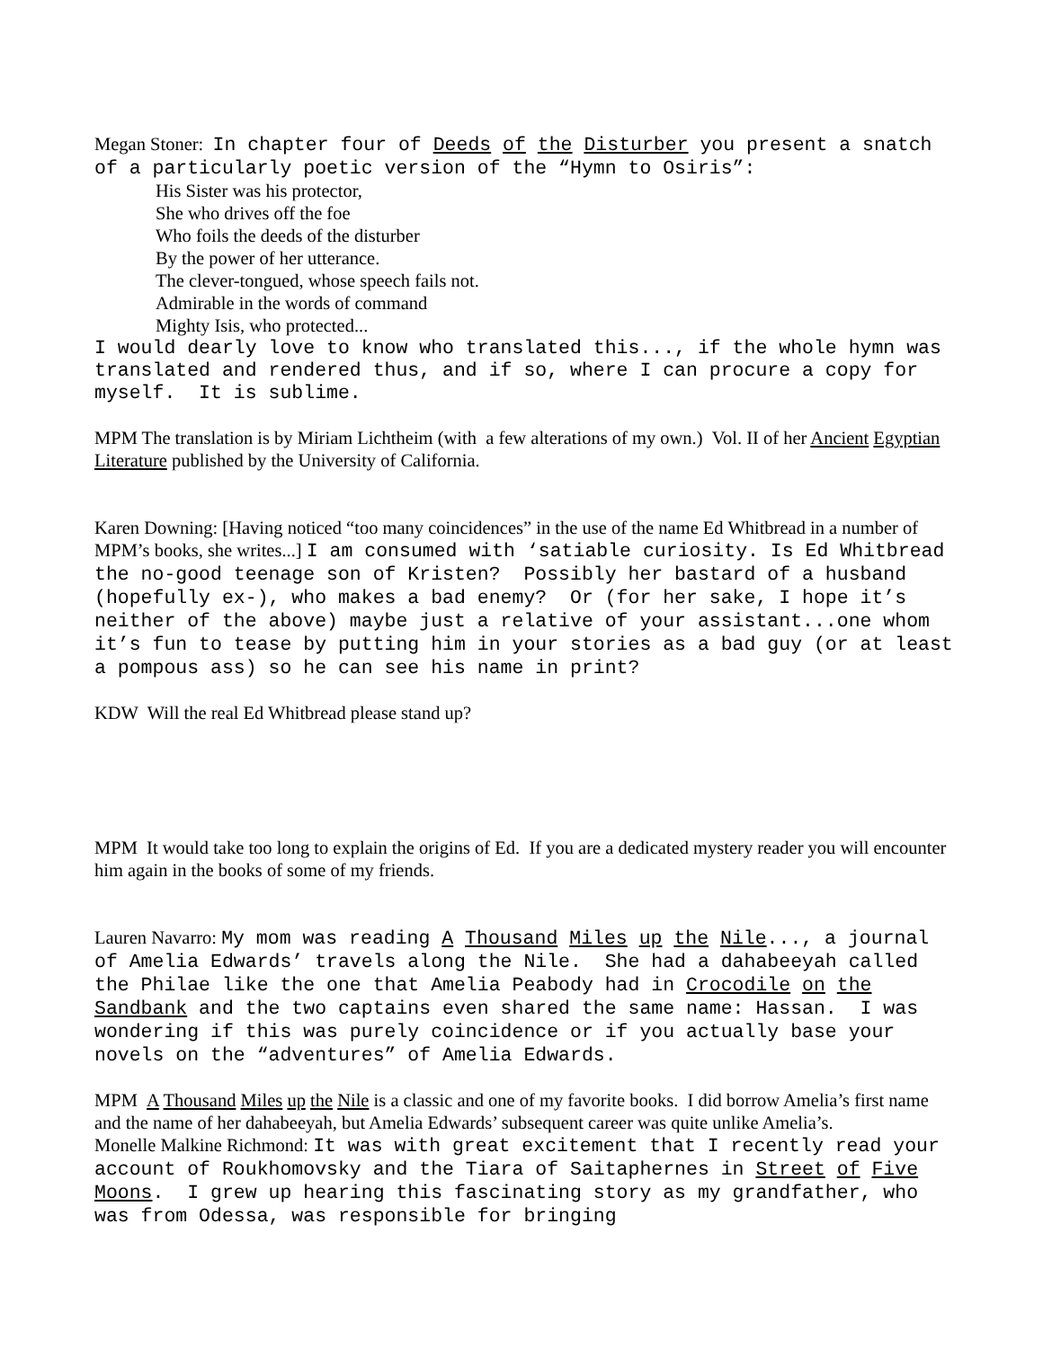Megan Stoner: In chapter four of Deeds of the Disturber you present a snatch of a particularly poetic version of the “Hymn to Osiris”:
His Sister was his protector,
She who drives off the foe
Who foils the deeds of the disturber
By the power of her utterance.
The clever-tongued, whose speech fails not.
Admirable in the words of command
Mighty Isis, who protected...
I would dearly love to know who translated this..., if the whole hymn was translated and rendered thus, and if so, where I can procure a copy for myself. It is sublime.
MPM The translation is by Miriam Lichtheim (with a few alterations of my own.) Vol. II of her Ancient Egyptian Literature published by the University of California.
Karen Downing: [Having noticed “too many coincidences” in the use of the name Ed Whitbread in a number of MPM’s books, she writes...] I am consumed with ‘satiable curiosity. Is Ed Whitbread the no-good teenage son of Kristen? Possibly her bastard of a husband (hopefully ex-), who makes a bad enemy? Or (for her sake, I hope it’s neither of the above) maybe just a relative of your assistant...one whom it’s fun to tease by putting him in your stories as a bad guy (or at least a pompous ass) so he can see his name in print?
KDW Will the real Ed Whitbread please stand up?
MPM It would take too long to explain the origins of Ed. If you are a dedicated mystery reader you will encounter him again in the books of some of my friends.
Lauren Navarro: My mom was reading A Thousand Miles up the Nile..., a journal of Amelia Edwards’ travels along the Nile. She had a dahabeeyah called the Philae like the one that Amelia Peabody had in Crocodile on the Sandbank and the two captains even shared the same name: Hassan. I was wondering if this was purely coincidence or if you actually base your novels on the “adventures” of Amelia Edwards.
MPM A Thousand Miles up the Nile is a classic and one of my favorite books. I did borrow Amelia’s first name and the name of her dahabeeyah, but Amelia Edwards’ subsequent career was quite unlike Amelia’s.
Monelle Malkine Richmond: It was with great excitement that I recently read your account of Roukhomovsky and the Tiara of Saitaphernes in Street of Five Moons. I grew up hearing this fascinating story as my grandfather, who was from Odessa, was responsible for bringing